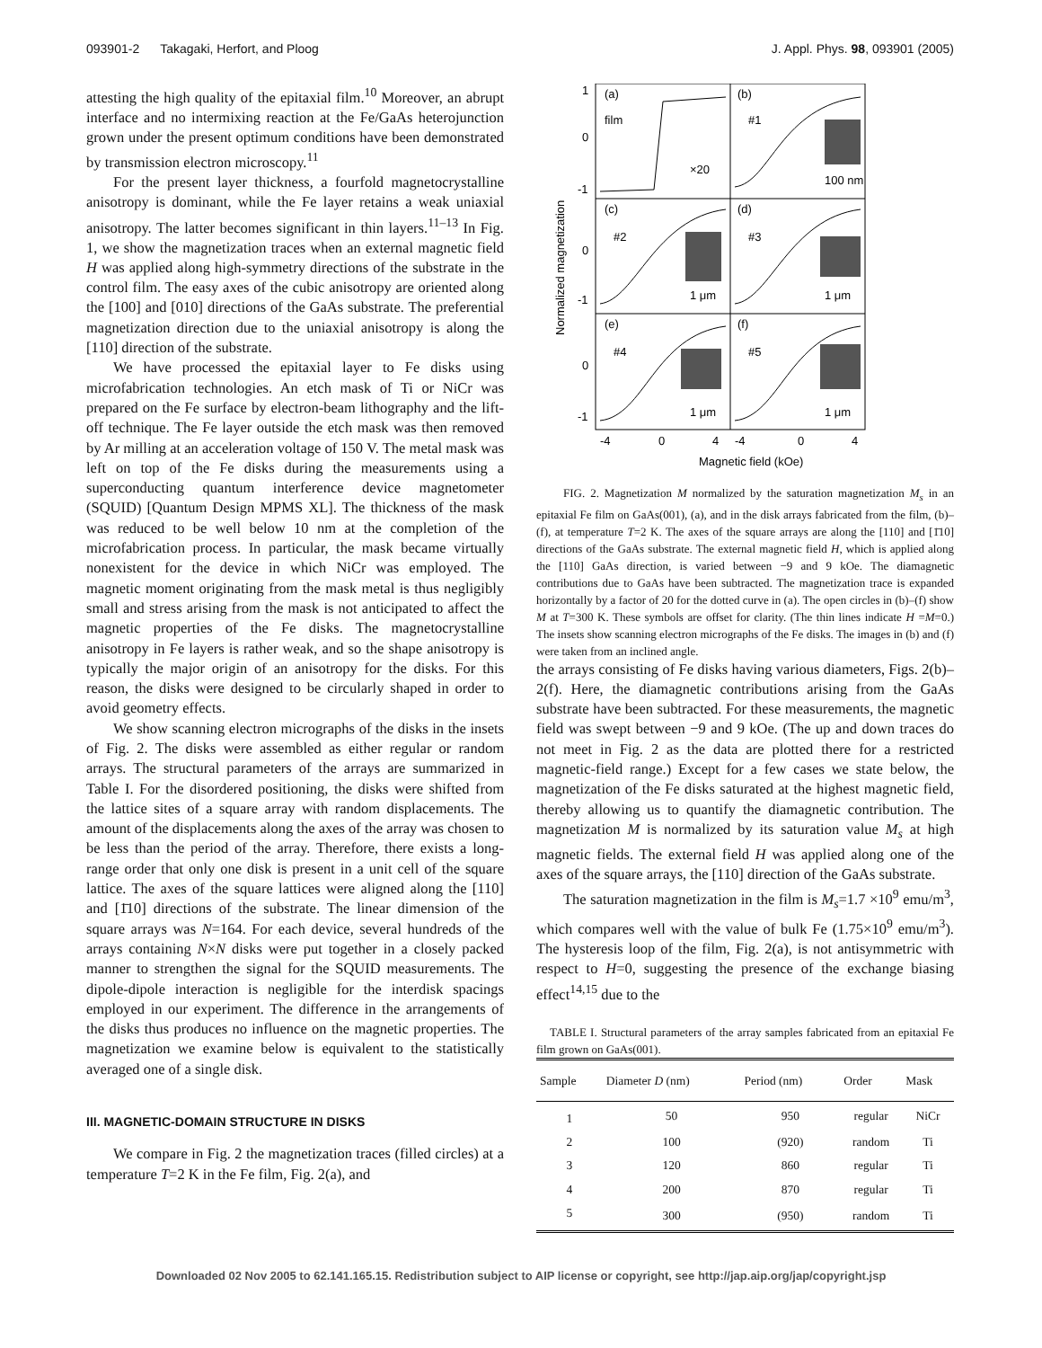093901-2 Takagaki, Herfort, and Ploog J. Appl. Phys. 98, 093901 (2005)
attesting the high quality of the epitaxial film.<sup>10</sup> Moreover, an abrupt interface and no intermixing reaction at the Fe/GaAs heterojunction grown under the present optimum conditions have been demonstrated by transmission electron microscopy.<sup>11</sup>
For the present layer thickness, a fourfold magnetocrystalline anisotropy is dominant, while the Fe layer retains a weak uniaxial anisotropy. The latter becomes significant in thin layers.<sup>11–13</sup> In Fig. 1, we show the magnetization traces when an external magnetic field H was applied along high-symmetry directions of the substrate in the control film. The easy axes of the cubic anisotropy are oriented along the [100] and [010] directions of the GaAs substrate. The preferential magnetization direction due to the uniaxial anisotropy is along the [110] direction of the substrate.
We have processed the epitaxial layer to Fe disks using microfabrication technologies. An etch mask of Ti or NiCr was prepared on the Fe surface by electron-beam lithography and the lift-off technique. The Fe layer outside the etch mask was then removed by Ar milling at an acceleration voltage of 150 V. The metal mask was left on top of the Fe disks during the measurements using a superconducting quantum interference device magnetometer (SQUID) [Quantum Design MPMS XL]. The thickness of the mask was reduced to be well below 10 nm at the completion of the microfabrication process. In particular, the mask became virtually nonexistent for the device in which NiCr was employed. The magnetic moment originating from the mask metal is thus negligibly small and stress arising from the mask is not anticipated to affect the magnetic properties of the Fe disks. The magnetocrystalline anisotropy in Fe layers is rather weak, and so the shape anisotropy is typically the major origin of an anisotropy for the disks. For this reason, the disks were designed to be circularly shaped in order to avoid geometry effects.
We show scanning electron micrographs of the disks in the insets of Fig. 2. The disks were assembled as either regular or random arrays. The structural parameters of the arrays are summarized in Table I. For the disordered positioning, the disks were shifted from the lattice sites of a square array with random displacements. The amount of the displacements along the axes of the array was chosen to be less than the period of the array. Therefore, there exists a long-range order that only one disk is present in a unit cell of the square lattice. The axes of the square lattices were aligned along the [110] and [1̄10] directions of the substrate. The linear dimension of the square arrays was N=164. For each device, several hundreds of the arrays containing N×N disks were put together in a closely packed manner to strengthen the signal for the SQUID measurements. The dipole-dipole interaction is negligible for the interdisk spacings employed in our experiment. The difference in the arrangements of the disks thus produces no influence on the magnetic properties. The magnetization we examine below is equivalent to the statistically averaged one of a single disk.
III. MAGNETIC-DOMAIN STRUCTURE IN DISKS
We compare in Fig. 2 the magnetization traces (filled circles) at a temperature T=2 K in the Fe film, Fig. 2(a), and
(a)
film
×20
(b)
#1
100 nm
(c)
#2
1 μm
(d)
#3
1 μm
(e)
#4
1 μm
(f)
#5
1 μm
1
0
-1
-1
0
-1
0
-4
0
4
-4
0
4
Magnetic field (kOe)
Normalized magnetization
FIG. 2. Magnetization M normalized by the saturation magnetization M<sub>s</sub> in an epitaxial Fe film on GaAs(001), (a), and in the disk arrays fabricated from the film, (b)–(f), at temperature T=2 K. The axes of the square arrays are along the [110] and [1̄10] directions of the GaAs substrate. The external magnetic field H, which is applied along the [110] GaAs direction, is varied between −9 and 9 kOe. The diamagnetic contributions due to GaAs have been subtracted. The magnetization trace is expanded horizontally by a factor of 20 for the dotted curve in (a). The open circles in (b)–(f) show M at T=300 K. These symbols are offset for clarity. (The thin lines indicate H =M=0.) The insets show scanning electron micrographs of the Fe disks. The images in (b) and (f) were taken from an inclined angle.
the arrays consisting of Fe disks having various diameters, Figs. 2(b)–2(f). Here, the diamagnetic contributions arising from the GaAs substrate have been subtracted. For these measurements, the magnetic field was swept between −9 and 9 kOe. (The up and down traces do not meet in Fig. 2 as the data are plotted there for a restricted magnetic-field range.) Except for a few cases we state below, the magnetization of the Fe disks saturated at the highest magnetic field, thereby allowing us to quantify the diamagnetic contribution. The magnetization M is normalized by its saturation value M<sub>s</sub> at high magnetic fields. The external field H was applied along one of the axes of the square arrays, the [110] direction of the GaAs substrate.
The saturation magnetization in the film is M<sub>s</sub>=1.7 ×10<sup>9</sup> emu/m<sup>3</sup>, which compares well with the value of bulk Fe (1.75×10<sup>9</sup> emu/m<sup>3</sup>). The hysteresis loop of the film, Fig. 2(a), is not antisymmetric with respect to H=0, suggesting the presence of the exchange biasing effect<sup>14,15</sup> due to the
TABLE I. Structural parameters of the array samples fabricated from an epitaxial Fe film grown on GaAs(001).
| Sample | Diameter D (nm) | Period (nm) | Order | Mask |
| --- | --- | --- | --- | --- |
| 1 | 50 | 950 | regular | NiCr |
| 2 | 100 | (920) | random | Ti |
| 3 | 120 | 860 | regular | Ti |
| 4 | 200 | 870 | regular | Ti |
| 5 | 300 | (950) | random | Ti |
Downloaded 02 Nov 2005 to 62.141.165.15. Redistribution subject to AIP license or copyright, see http://jap.aip.org/jap/copyright.jsp